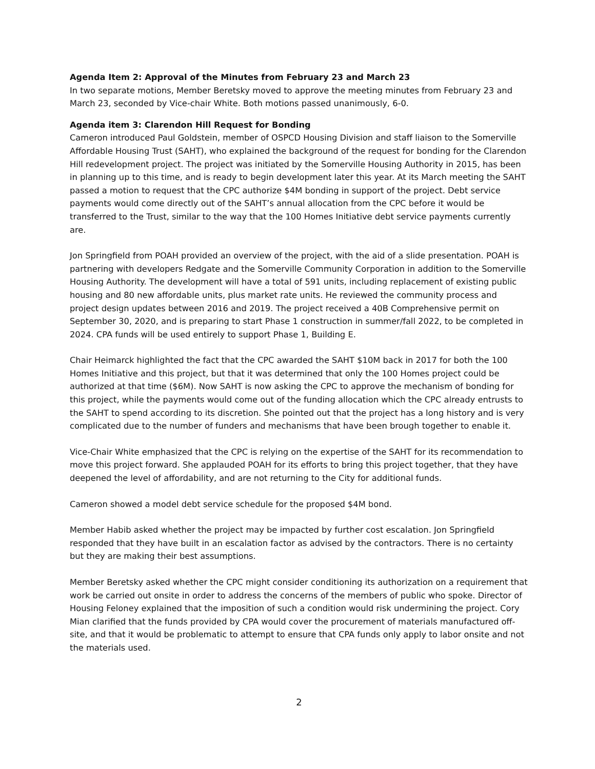Agenda Item 2: Approval of the Minutes from February 23 and March 23
In two separate motions, Member Beretsky moved to approve the meeting minutes from February 23 and March 23, seconded by Vice-chair White. Both motions passed unanimously, 6-0.
Agenda item 3: Clarendon Hill Request for Bonding
Cameron introduced Paul Goldstein, member of OSPCD Housing Division and staff liaison to the Somerville Affordable Housing Trust (SAHT), who explained the background of the request for bonding for the Clarendon Hill redevelopment project. The project was initiated by the Somerville Housing Authority in 2015, has been in planning up to this time, and is ready to begin development later this year. At its March meeting the SAHT passed a motion to request that the CPC authorize $4M bonding in support of the project. Debt service payments would come directly out of the SAHT’s annual allocation from the CPC before it would be transferred to the Trust, similar to the way that the 100 Homes Initiative debt service payments currently are.
Jon Springfield from POAH provided an overview of the project, with the aid of a slide presentation. POAH is partnering with developers Redgate and the Somerville Community Corporation in addition to the Somerville Housing Authority. The development will have a total of 591 units, including replacement of existing public housing and 80 new affordable units, plus market rate units. He reviewed the community process and project design updates between 2016 and 2019. The project received a 40B Comprehensive permit on September 30, 2020, and is preparing to start Phase 1 construction in summer/fall 2022, to be completed in 2024. CPA funds will be used entirely to support Phase 1, Building E.
Chair Heimarck highlighted the fact that the CPC awarded the SAHT $10M back in 2017 for both the 100 Homes Initiative and this project, but that it was determined that only the 100 Homes project could be authorized at that time ($6M). Now SAHT is now asking the CPC to approve the mechanism of bonding for this project, while the payments would come out of the funding allocation which the CPC already entrusts to the SAHT to spend according to its discretion. She pointed out that the project has a long history and is very complicated due to the number of funders and mechanisms that have been brough together to enable it.
Vice-Chair White emphasized that the CPC is relying on the expertise of the SAHT for its recommendation to move this project forward. She applauded POAH for its efforts to bring this project together, that they have deepened the level of affordability, and are not returning to the City for additional funds.
Cameron showed a model debt service schedule for the proposed $4M bond.
Member Habib asked whether the project may be impacted by further cost escalation. Jon Springfield responded that they have built in an escalation factor as advised by the contractors. There is no certainty but they are making their best assumptions.
Member Beretsky asked whether the CPC might consider conditioning its authorization on a requirement that work be carried out onsite in order to address the concerns of the members of public who spoke. Director of Housing Feloney explained that the imposition of such a condition would risk undermining the project. Cory Mian clarified that the funds provided by CPA would cover the procurement of materials manufactured off-site, and that it would be problematic to attempt to ensure that CPA funds only apply to labor onsite and not the materials used.
2